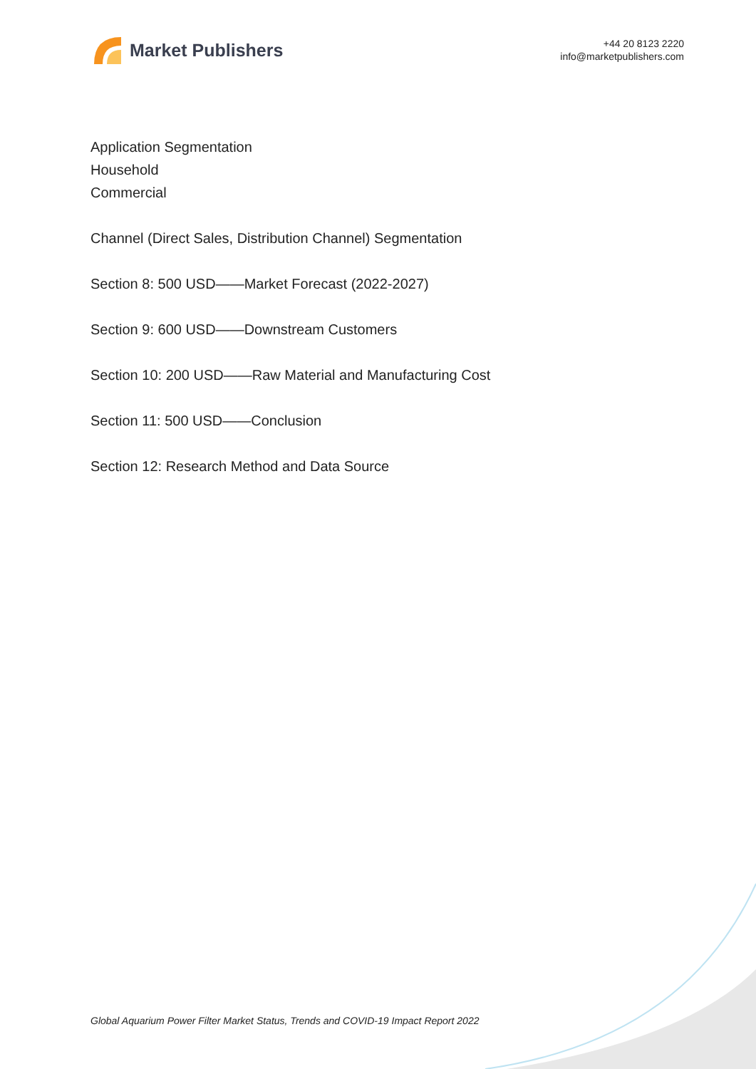Market Publishers
+44 20 8123 2220
info@marketpublishers.com
Application Segmentation
Household
Commercial
Channel (Direct Sales, Distribution Channel) Segmentation
Section 8: 500 USD——Market Forecast (2022-2027)
Section 9: 600 USD——Downstream Customers
Section 10: 200 USD——Raw Material and Manufacturing Cost
Section 11: 500 USD——Conclusion
Section 12: Research Method and Data Source
Global Aquarium Power Filter Market Status, Trends and COVID-19 Impact Report 2022